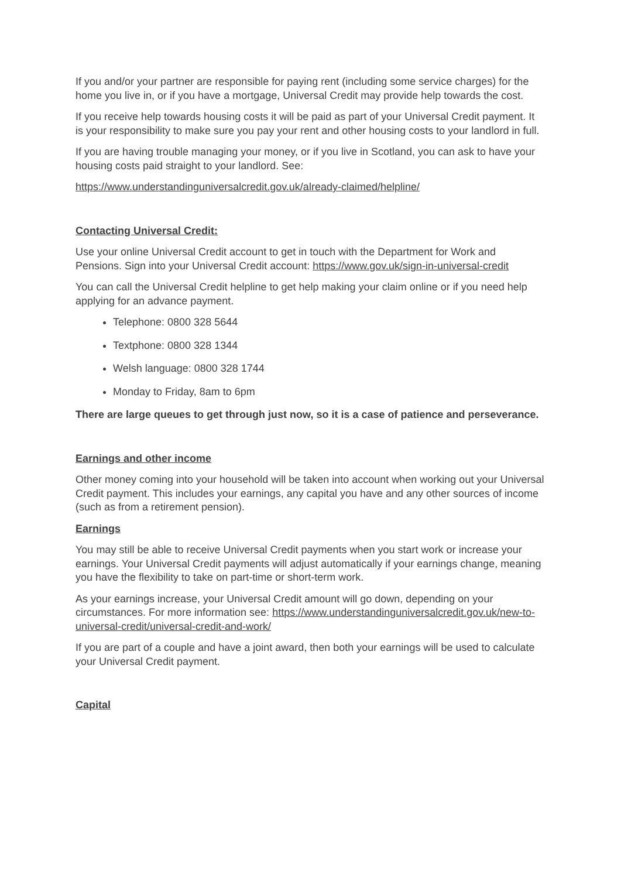If you and/or your partner are responsible for paying rent (including some service charges) for the home you live in, or if you have a mortgage, Universal Credit may provide help towards the cost.
If you receive help towards housing costs it will be paid as part of your Universal Credit payment. It is your responsibility to make sure you pay your rent and other housing costs to your landlord in full.
If you are having trouble managing your money, or if you live in Scotland, you can ask to have your housing costs paid straight to your landlord. See:
https://www.understandinguniversalcredit.gov.uk/already-claimed/helpline/
Contacting Universal Credit:
Use your online Universal Credit account to get in touch with the Department for Work and Pensions. Sign into your Universal Credit account: https://www.gov.uk/sign-in-universal-credit
You can call the Universal Credit helpline to get help making your claim online or if you need help applying for an advance payment.
Telephone: 0800 328 5644
Textphone: 0800 328 1344
Welsh language: 0800 328 1744
Monday to Friday, 8am to 6pm
There are large queues to get through just now, so it is a case of patience and perseverance.
Earnings and other income
Other money coming into your household will be taken into account when working out your Universal Credit payment. This includes your earnings, any capital you have and any other sources of income (such as from a retirement pension).
Earnings
You may still be able to receive Universal Credit payments when you start work or increase your earnings. Your Universal Credit payments will adjust automatically if your earnings change, meaning you have the flexibility to take on part-time or short-term work.
As your earnings increase, your Universal Credit amount will go down, depending on your circumstances. For more information see: https://www.understandinguniversalcredit.gov.uk/new-to-universal-credit/universal-credit-and-work/
If you are part of a couple and have a joint award, then both your earnings will be used to calculate your Universal Credit payment.
Capital